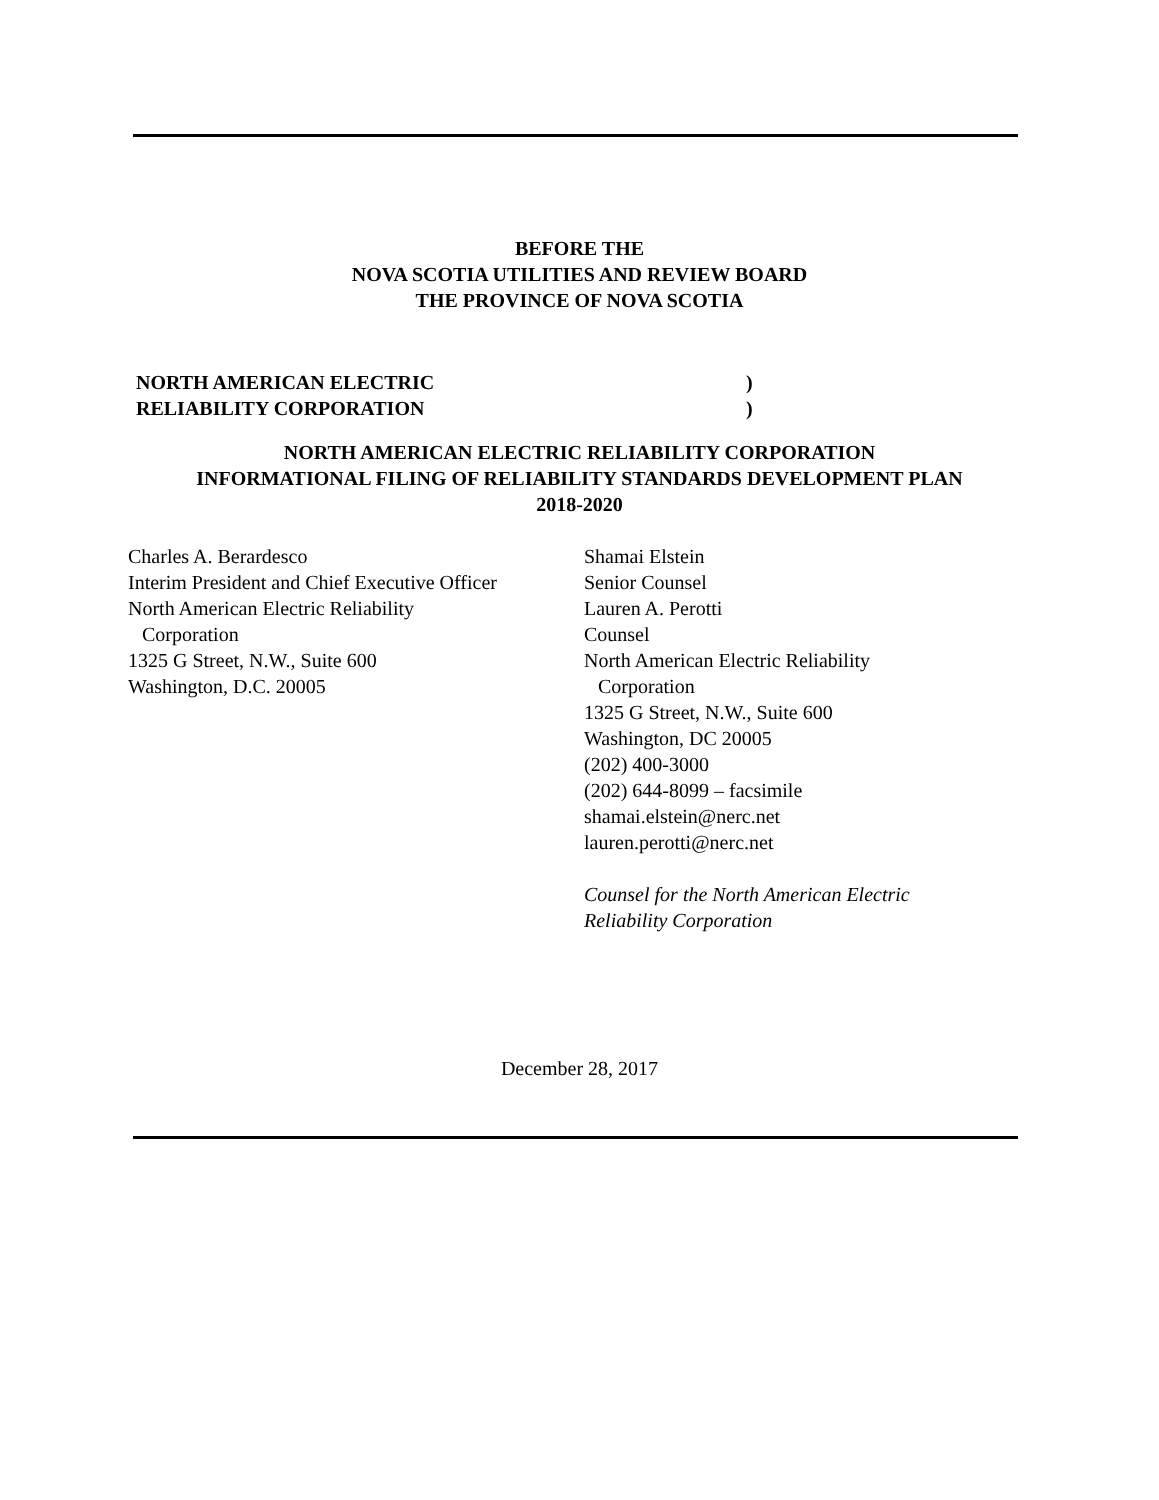BEFORE THE
NOVA SCOTIA UTILITIES AND REVIEW BOARD
THE PROVINCE OF NOVA SCOTIA
NORTH AMERICAN ELECTRIC
RELIABILITY CORPORATION
)
)
NORTH AMERICAN ELECTRIC RELIABILITY CORPORATION
INFORMATIONAL FILING OF RELIABILITY STANDARDS DEVELOPMENT PLAN
2018-2020
Charles A. Berardesco
Interim President and Chief Executive Officer
North American Electric Reliability
Corporation
1325 G Street, N.W., Suite 600
Washington, D.C. 20005
Shamai Elstein
Senior Counsel
Lauren A. Perotti
Counsel
North American Electric Reliability
Corporation
1325 G Street, N.W., Suite 600
Washington, DC 20005
(202) 400-3000
(202) 644-8099 – facsimile
shamai.elstein@nerc.net
lauren.perotti@nerc.net
Counsel for the North American Electric
Reliability Corporation
December 28, 2017